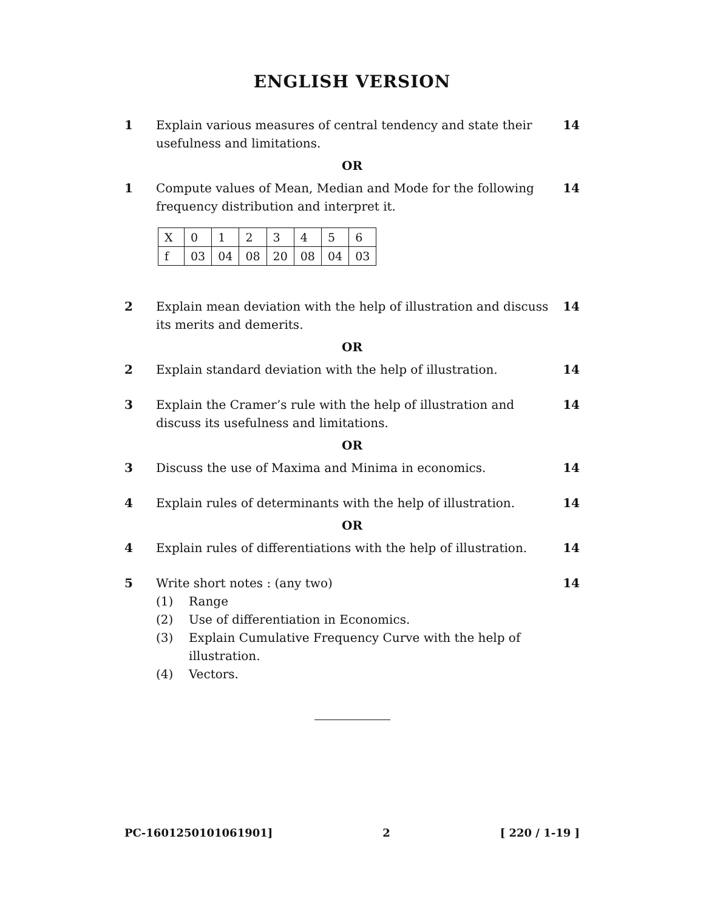ENGLISH VERSION
1 Explain various measures of central tendency and state their usefulness and limitations.
14
OR
1 Compute values of Mean, Median and Mode for the following frequency distribution and interpret it.
14
| X | 0 | 1 | 2 | 3 | 4 | 5 | 6 |
| f | 03 | 04 | 08 | 20 | 08 | 04 | 03 |
2 Explain mean deviation with the help of illustration and discuss its merits and demerits.
14
OR
2 Explain standard deviation with the help of illustration.
14
3 Explain the Cramer’s rule with the help of illustration and discuss its usefulness and limitations.
14
OR
3 Discuss the use of Maxima and Minima in economics.
14
4 Explain rules of determinants with the help of illustration.
14
OR
4 Explain rules of differentiations with the help of illustration.
14
5 Write short notes : (any two)
(1) Range
(2) Use of differentiation in Economics.
(3) Explain Cumulative Frequency Curve with the help of illustration.
(4) Vectors.
14
PC-1601250101061901] 2 [ 220 / 1-19 ]